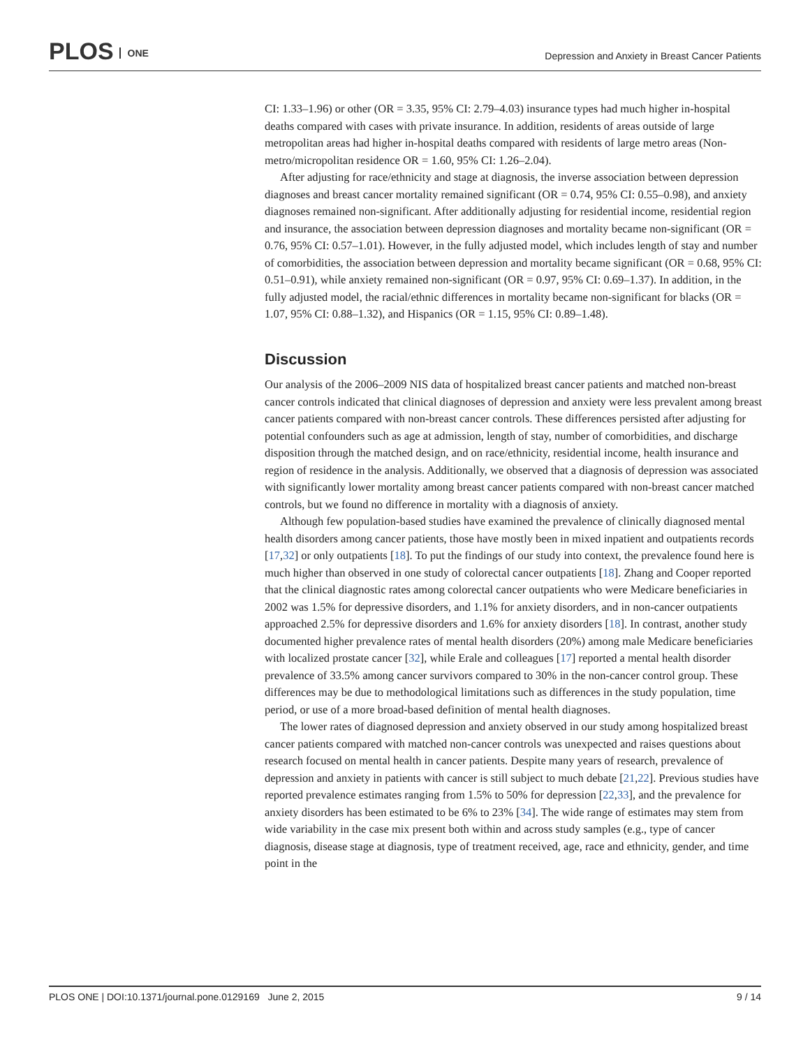PLOS ONE
Depression and Anxiety in Breast Cancer Patients
CI: 1.33–1.96) or other (OR = 3.35, 95% CI: 2.79–4.03) insurance types had much higher in-hospital deaths compared with cases with private insurance. In addition, residents of areas outside of large metropolitan areas had higher in-hospital deaths compared with residents of large metro areas (Non-metro/micropolitan residence OR = 1.60, 95% CI: 1.26–2.04).
After adjusting for race/ethnicity and stage at diagnosis, the inverse association between depression diagnoses and breast cancer mortality remained significant (OR = 0.74, 95% CI: 0.55–0.98), and anxiety diagnoses remained non-significant. After additionally adjusting for residential income, residential region and insurance, the association between depression diagnoses and mortality became non-significant (OR = 0.76, 95% CI: 0.57–1.01). However, in the fully adjusted model, which includes length of stay and number of comorbidities, the association between depression and mortality became significant (OR = 0.68, 95% CI: 0.51–0.91), while anxiety remained non-significant (OR = 0.97, 95% CI: 0.69–1.37). In addition, in the fully adjusted model, the racial/ethnic differences in mortality became non-significant for blacks (OR = 1.07, 95% CI: 0.88–1.32), and Hispanics (OR = 1.15, 95% CI: 0.89–1.48).
Discussion
Our analysis of the 2006–2009 NIS data of hospitalized breast cancer patients and matched non-breast cancer controls indicated that clinical diagnoses of depression and anxiety were less prevalent among breast cancer patients compared with non-breast cancer controls. These differences persisted after adjusting for potential confounders such as age at admission, length of stay, number of comorbidities, and discharge disposition through the matched design, and on race/ethnicity, residential income, health insurance and region of residence in the analysis. Additionally, we observed that a diagnosis of depression was associated with significantly lower mortality among breast cancer patients compared with non-breast cancer matched controls, but we found no difference in mortality with a diagnosis of anxiety.
Although few population-based studies have examined the prevalence of clinically diagnosed mental health disorders among cancer patients, those have mostly been in mixed inpatient and outpatients records [17,32] or only outpatients [18]. To put the findings of our study into context, the prevalence found here is much higher than observed in one study of colorectal cancer outpatients [18]. Zhang and Cooper reported that the clinical diagnostic rates among colorectal cancer outpatients who were Medicare beneficiaries in 2002 was 1.5% for depressive disorders, and 1.1% for anxiety disorders, and in non-cancer outpatients approached 2.5% for depressive disorders and 1.6% for anxiety disorders [18]. In contrast, another study documented higher prevalence rates of mental health disorders (20%) among male Medicare beneficiaries with localized prostate cancer [32], while Erale and colleagues [17] reported a mental health disorder prevalence of 33.5% among cancer survivors compared to 30% in the non-cancer control group. These differences may be due to methodological limitations such as differences in the study population, time period, or use of a more broad-based definition of mental health diagnoses.
The lower rates of diagnosed depression and anxiety observed in our study among hospitalized breast cancer patients compared with matched non-cancer controls was unexpected and raises questions about research focused on mental health in cancer patients. Despite many years of research, prevalence of depression and anxiety in patients with cancer is still subject to much debate [21,22]. Previous studies have reported prevalence estimates ranging from 1.5% to 50% for depression [22,33], and the prevalence for anxiety disorders has been estimated to be 6% to 23% [34]. The wide range of estimates may stem from wide variability in the case mix present both within and across study samples (e.g., type of cancer diagnosis, disease stage at diagnosis, type of treatment received, age, race and ethnicity, gender, and time point in the
PLOS ONE | DOI:10.1371/journal.pone.0129169 June 2, 2015 9 / 14